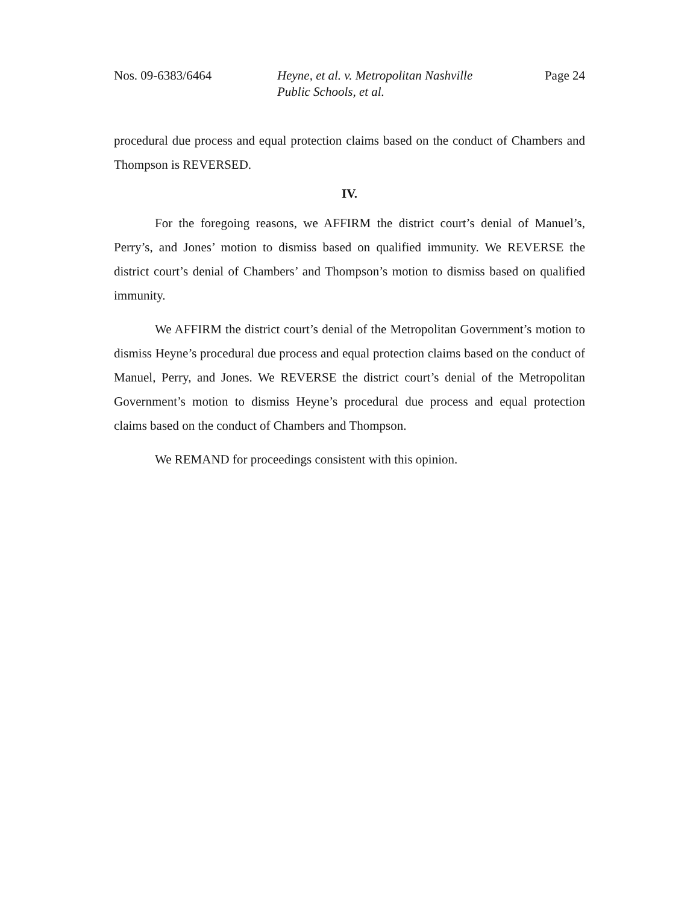Nos. 09-6383/6464 Heyne, et al. v. Metropolitan Nashville
Public Schools, et al.
Page 24
procedural due process and equal protection claims based on the conduct of Chambers and Thompson is REVERSED.
IV.
For the foregoing reasons, we AFFIRM the district court’s denial of Manuel’s, Perry’s, and Jones’ motion to dismiss based on qualified immunity. We REVERSE the district court’s denial of Chambers’ and Thompson’s motion to dismiss based on qualified immunity.
We AFFIRM the district court’s denial of the Metropolitan Government’s motion to dismiss Heyne’s procedural due process and equal protection claims based on the conduct of Manuel, Perry, and Jones. We REVERSE the district court’s denial of the Metropolitan Government’s motion to dismiss Heyne’s procedural due process and equal protection claims based on the conduct of Chambers and Thompson.
We REMAND for proceedings consistent with this opinion.